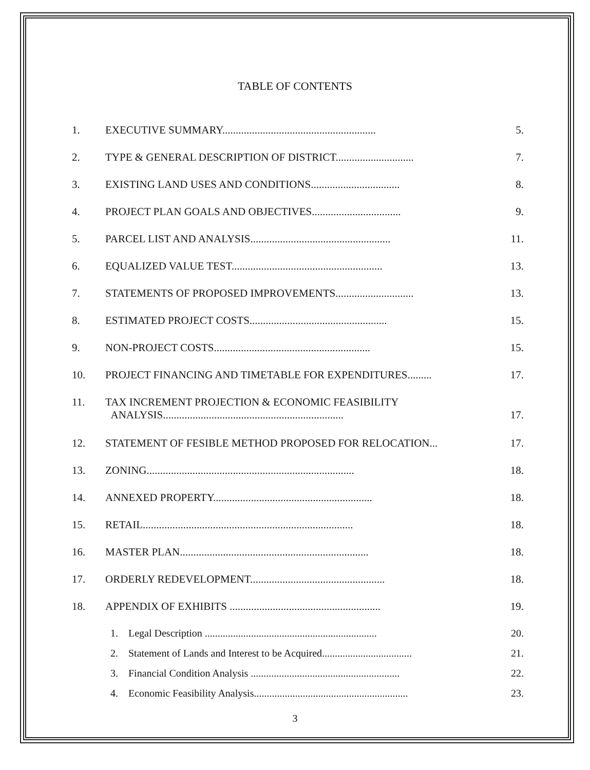TABLE OF CONTENTS
1. EXECUTIVE SUMMARY......................................................... 5.
2. TYPE & GENERAL DESCRIPTION OF DISTRICT............................. 7.
3. EXISTING LAND USES AND CONDITIONS................................. 8.
4. PROJECT PLAN GOALS AND OBJECTIVES................................. 9.
5. PARCEL LIST AND ANALYSIS.................................................... 11.
6. EQUALIZED VALUE TEST........................................................ 13.
7. STATEMENTS OF PROPOSED IMPROVEMENTS............................. 13.
8. ESTIMATED PROJECT COSTS................................................... 15.
9. NON-PROJECT COSTS.......................................................... 15.
10. PROJECT FINANCING AND TIMETABLE FOR EXPENDITURES......... 17.
11. TAX INCREMENT PROJECTION & ECONOMIC FEASIBILITY
ANALYSIS...................................................................
17.
12. STATEMENT OF FESIBLE METHOD PROPOSED FOR RELOCATION... 17.
13. ZONING............................................................................. 18.
14. ANNEXED PROPERTY........................................................... 18.
15. RETAIL.............................................................................. 18.
16. MASTER PLAN...................................................................... 18.
17. ORDERLY REDEVELOPMENT.................................................. 18.
18. APPENDIX OF EXHIBITS ........................................................ 19.
1. Legal Description ................................................................... 20.
2. Statement of Lands and Interest to be Acquired................................... 21.
3. Financial Condition Analysis .......................................................... 22.
4. Economic Feasibility Analysis............................................................ 23.
3